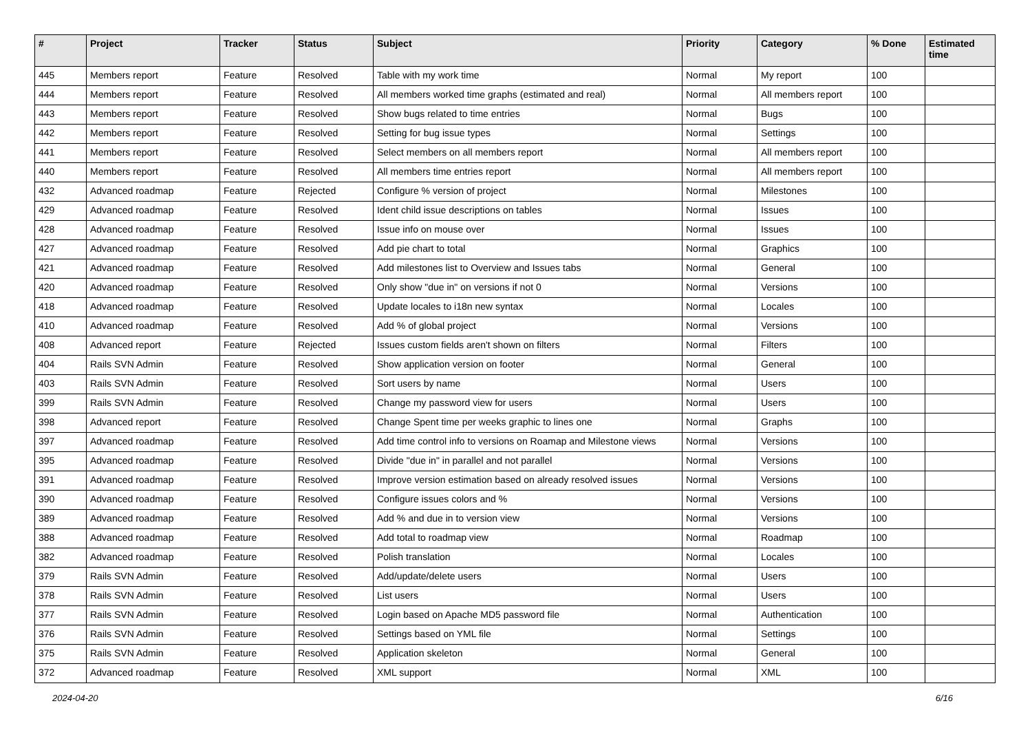| # | Project | Tracker | Status | Subject | Priority | Category | % Done | Estimated time |
| --- | --- | --- | --- | --- | --- | --- | --- | --- |
| 445 | Members report | Feature | Resolved | Table with my work time | Normal | My report | 100 | |
| 444 | Members report | Feature | Resolved | All members worked time graphs (estimated and real) | Normal | All members report | 100 | |
| 443 | Members report | Feature | Resolved | Show bugs related to time entries | Normal | Bugs | 100 | |
| 442 | Members report | Feature | Resolved | Setting for bug issue types | Normal | Settings | 100 | |
| 441 | Members report | Feature | Resolved | Select members on all members report | Normal | All members report | 100 | |
| 440 | Members report | Feature | Resolved | All members time entries report | Normal | All members report | 100 | |
| 432 | Advanced roadmap | Feature | Rejected | Configure % version of project | Normal | Milestones | 100 | |
| 429 | Advanced roadmap | Feature | Resolved | Ident child issue descriptions on tables | Normal | Issues | 100 | |
| 428 | Advanced roadmap | Feature | Resolved | Issue info on mouse over | Normal | Issues | 100 | |
| 427 | Advanced roadmap | Feature | Resolved | Add pie chart to total | Normal | Graphics | 100 | |
| 421 | Advanced roadmap | Feature | Resolved | Add milestones list to Overview and Issues tabs | Normal | General | 100 | |
| 420 | Advanced roadmap | Feature | Resolved | Only show "due in" on versions if not 0 | Normal | Versions | 100 | |
| 418 | Advanced roadmap | Feature | Resolved | Update locales to i18n new syntax | Normal | Locales | 100 | |
| 410 | Advanced roadmap | Feature | Resolved | Add % of global project | Normal | Versions | 100 | |
| 408 | Advanced report | Feature | Rejected | Issues custom fields aren't shown on filters | Normal | Filters | 100 | |
| 404 | Rails SVN Admin | Feature | Resolved | Show application version on footer | Normal | General | 100 | |
| 403 | Rails SVN Admin | Feature | Resolved | Sort users by name | Normal | Users | 100 | |
| 399 | Rails SVN Admin | Feature | Resolved | Change my password view for users | Normal | Users | 100 | |
| 398 | Advanced report | Feature | Resolved | Change Spent time per weeks graphic to lines one | Normal | Graphs | 100 | |
| 397 | Advanced roadmap | Feature | Resolved | Add time control info to versions on Roamap and Milestone views | Normal | Versions | 100 | |
| 395 | Advanced roadmap | Feature | Resolved | Divide "due in" in parallel and not parallel | Normal | Versions | 100 | |
| 391 | Advanced roadmap | Feature | Resolved | Improve version estimation based on already resolved issues | Normal | Versions | 100 | |
| 390 | Advanced roadmap | Feature | Resolved | Configure issues colors and % | Normal | Versions | 100 | |
| 389 | Advanced roadmap | Feature | Resolved | Add % and due in to version view | Normal | Versions | 100 | |
| 388 | Advanced roadmap | Feature | Resolved | Add total to roadmap view | Normal | Roadmap | 100 | |
| 382 | Advanced roadmap | Feature | Resolved | Polish translation | Normal | Locales | 100 | |
| 379 | Rails SVN Admin | Feature | Resolved | Add/update/delete users | Normal | Users | 100 | |
| 378 | Rails SVN Admin | Feature | Resolved | List users | Normal | Users | 100 | |
| 377 | Rails SVN Admin | Feature | Resolved | Login based on Apache MD5 password file | Normal | Authentication | 100 | |
| 376 | Rails SVN Admin | Feature | Resolved | Settings based on YML file | Normal | Settings | 100 | |
| 375 | Rails SVN Admin | Feature | Resolved | Application skeleton | Normal | General | 100 | |
| 372 | Advanced roadmap | Feature | Resolved | XML support | Normal | XML | 100 | |
2024-04-20 6/16